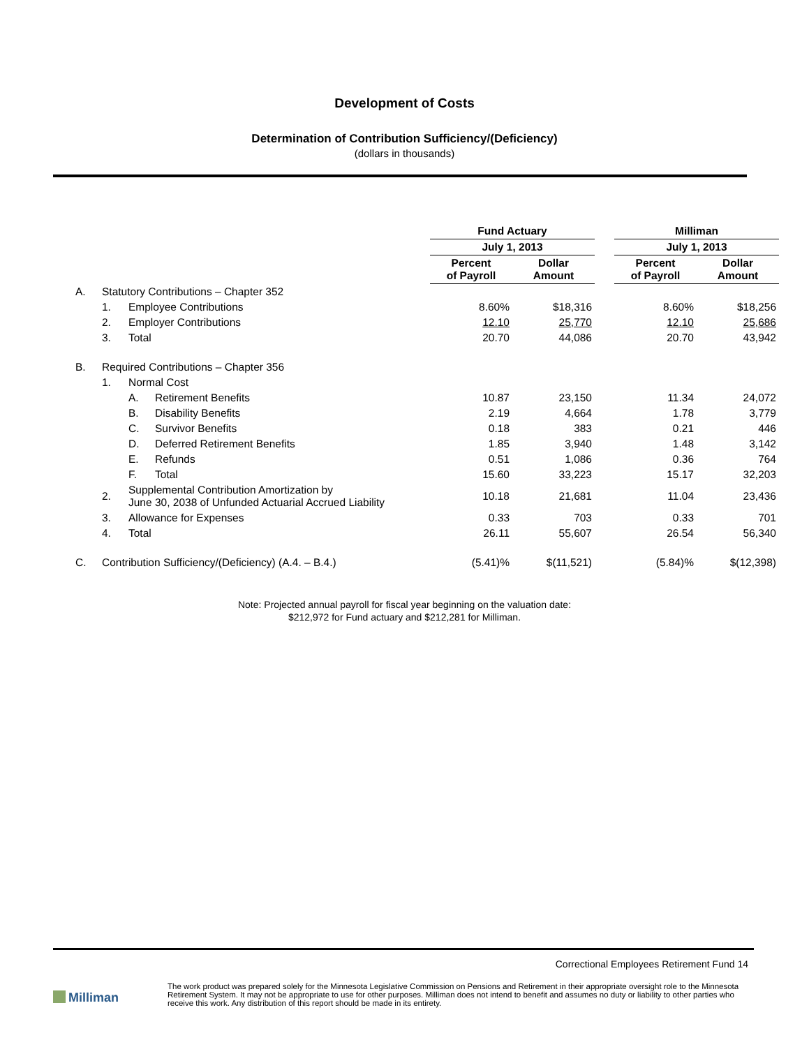Development of Costs
Determination of Contribution Sufficiency/(Deficiency)
(dollars in thousands)
| | | | | Fund Actuary | | | Milliman | |
| | | | | July 1, 2013 | | | July 1, 2013 | |
| | | | | Percent of Payroll | Dollar Amount | | Percent of Payroll | Dollar Amount |
| A. | Statutory Contributions – Chapter 352 | | | | | | | |
| | 1. | Employee Contributions | | 8.60% | $18,316 | | 8.60% | $18,256 |
| | 2. | Employer Contributions | | 12.10 | 25,770 | | 12.10 | 25,686 |
| | 3. | Total | | 20.70 | 44,086 | | 20.70 | 43,942 |
| B. | Required Contributions – Chapter 356 | | | | | | | |
| | 1. | Normal Cost | | | | | | |
| | | A. | Retirement Benefits | 10.87 | 23,150 | | 11.34 | 24,072 |
| | | B. | Disability Benefits | 2.19 | 4,664 | | 1.78 | 3,779 |
| | | C. | Survivor Benefits | 0.18 | 383 | | 0.21 | 446 |
| | | D. | Deferred Retirement Benefits | 1.85 | 3,940 | | 1.48 | 3,142 |
| | | E. | Refunds | 0.51 | 1,086 | | 0.36 | 764 |
| | | F. | Total | 15.60 | 33,223 | | 15.17 | 32,203 |
| | 2. | Supplemental Contribution Amortization by June 30, 2038 of Unfunded Actuarial Accrued Liability | | 10.18 | 21,681 | | 11.04 | 23,436 |
| | 3. | Allowance for Expenses | | 0.33 | 703 | | 0.33 | 701 |
| | 4. | Total | | 26.11 | 55,607 | | 26.54 | 56,340 |
| C. | Contribution Sufficiency/(Deficiency) (A.4. – B.4.) | | | (5.41)% | $(11,521) | | (5.84)% | $(12,398) |
Note: Projected annual payroll for fiscal year beginning on the valuation date:
$212,972 for Fund actuary and $212,281 for Milliman.
Correctional Employees Retirement Fund 14
Milliman
The work product was prepared solely for the Minnesota Legislative Commission on Pensions and Retirement in their appropriate oversight role to the Minnesota Retirement System. It may not be appropriate to use for other purposes. Milliman does not intend to benefit and assumes no duty or liability to other parties who receive this work. Any distribution of this report should be made in its entirety.